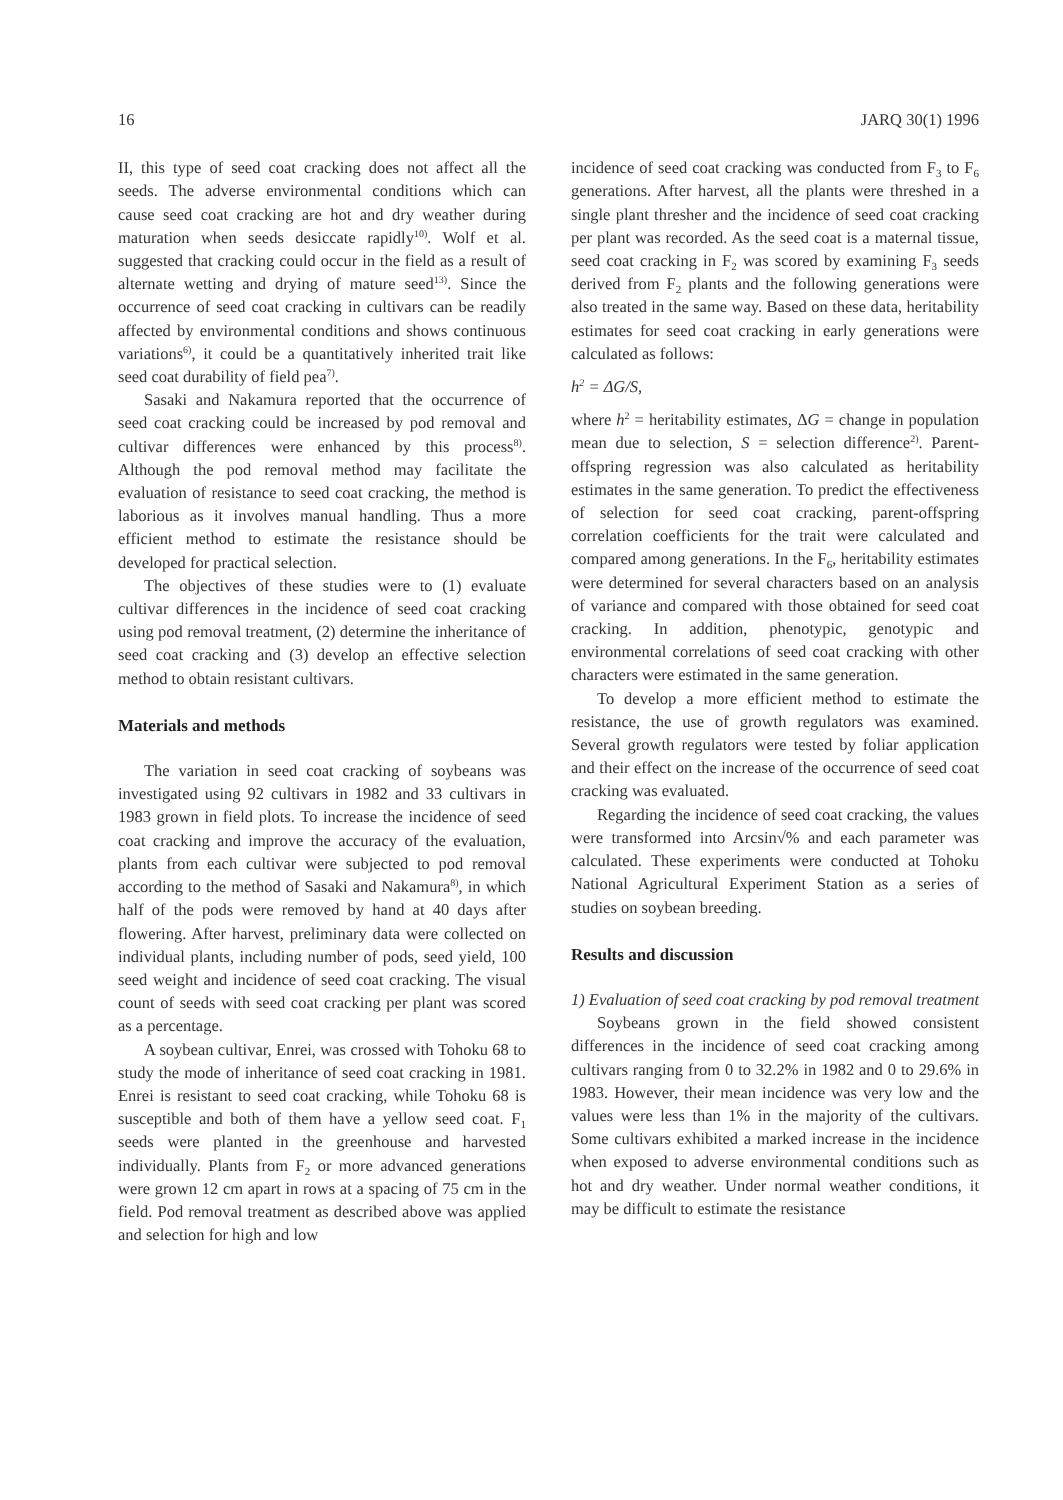16 JARQ 30(1) 1996
II, this type of seed coat cracking does not affect all the seeds. The adverse environmental conditions which can cause seed coat cracking are hot and dry weather during maturation when seeds desiccate rapidly<sup>10)</sup>. Wolf et al. suggested that cracking could occur in the field as a result of alternate wetting and drying of mature seed<sup>13)</sup>. Since the occurrence of seed coat cracking in cultivars can be readily affected by environmental conditions and shows continuous variations<sup>6)</sup>, it could be a quantitatively inherited trait like seed coat durability of field pea<sup>7)</sup>.
Sasaki and Nakamura reported that the occurrence of seed coat cracking could be increased by pod removal and cultivar differences were enhanced by this process<sup>8)</sup>. Although the pod removal method may facilitate the evaluation of resistance to seed coat cracking, the method is laborious as it involves manual handling. Thus a more efficient method to estimate the resistance should be developed for practical selection.
The objectives of these studies were to (1) evaluate cultivar differences in the incidence of seed coat cracking using pod removal treatment, (2) determine the inheritance of seed coat cracking and (3) develop an effective selection method to obtain resistant cultivars.
Materials and methods
The variation in seed coat cracking of soybeans was investigated using 92 cultivars in 1982 and 33 cultivars in 1983 grown in field plots. To increase the incidence of seed coat cracking and improve the accuracy of the evaluation, plants from each cultivar were subjected to pod removal according to the method of Sasaki and Nakamura<sup>8)</sup>, in which half of the pods were removed by hand at 40 days after flowering. After harvest, preliminary data were collected on individual plants, including number of pods, seed yield, 100 seed weight and incidence of seed coat cracking. The visual count of seeds with seed coat cracking per plant was scored as a percentage.
A soybean cultivar, Enrei, was crossed with Tohoku 68 to study the mode of inheritance of seed coat cracking in 1981. Enrei is resistant to seed coat cracking, while Tohoku 68 is susceptible and both of them have a yellow seed coat. F<sub>1</sub> seeds were planted in the greenhouse and harvested individually. Plants from F<sub>2</sub> or more advanced generations were grown 12 cm apart in rows at a spacing of 75 cm in the field. Pod removal treatment as described above was applied and selection for high and low
incidence of seed coat cracking was conducted from F<sub>3</sub> to F<sub>6</sub> generations. After harvest, all the plants were threshed in a single plant thresher and the incidence of seed coat cracking per plant was recorded. As the seed coat is a maternal tissue, seed coat cracking in F<sub>2</sub> was scored by examining F<sub>3</sub> seeds derived from F<sub>2</sub> plants and the following generations were also treated in the same way. Based on these data, heritability estimates for seed coat cracking in early generations were calculated as follows:
h<sup>2</sup> = ΔG/S,
where h<sup>2</sup> = heritability estimates, ΔG = change in population mean due to selection, S = selection difference<sup>2)</sup>. Parent-offspring regression was also calculated as heritability estimates in the same generation. To predict the effectiveness of selection for seed coat cracking, parent-offspring correlation coefficients for the trait were calculated and compared among generations. In the F<sub>6</sub>, heritability estimates were determined for several characters based on an analysis of variance and compared with those obtained for seed coat cracking. In addition, phenotypic, genotypic and environmental correlations of seed coat cracking with other characters were estimated in the same generation.
To develop a more efficient method to estimate the resistance, the use of growth regulators was examined. Several growth regulators were tested by foliar application and their effect on the increase of the occurrence of seed coat cracking was evaluated.
Regarding the incidence of seed coat cracking, the values were transformed into Arcsin√% and each parameter was calculated. These experiments were conducted at Tohoku National Agricultural Experiment Station as a series of studies on soybean breeding.
Results and discussion
1) Evaluation of seed coat cracking by pod removal treatment
Soybeans grown in the field showed consistent differences in the incidence of seed coat cracking among cultivars ranging from 0 to 32.2% in 1982 and 0 to 29.6% in 1983. However, their mean incidence was very low and the values were less than 1% in the majority of the cultivars. Some cultivars exhibited a marked increase in the incidence when exposed to adverse environmental conditions such as hot and dry weather. Under normal weather conditions, it may be difficult to estimate the resistance